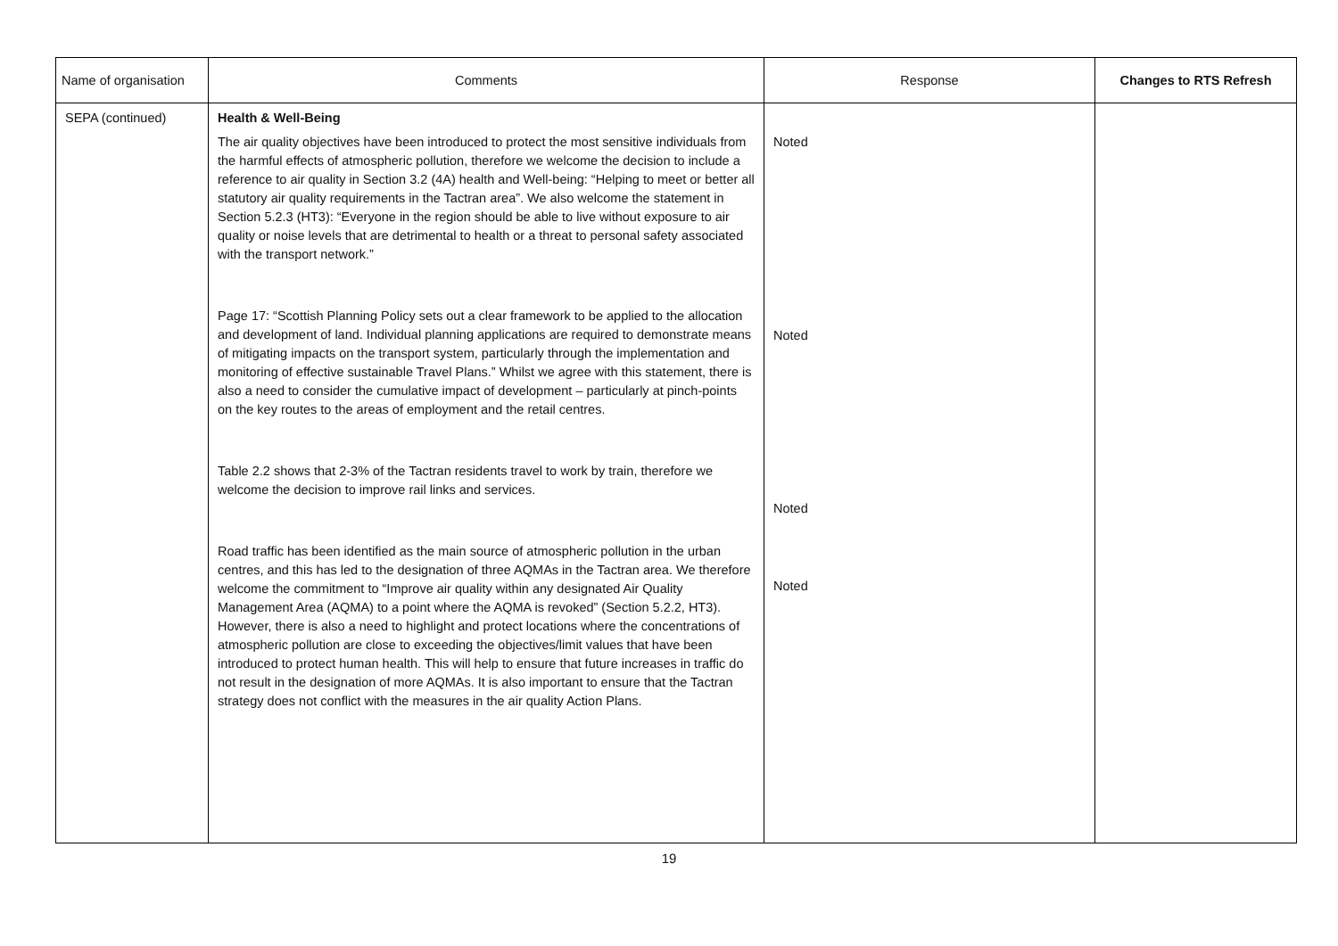| Name of organisation | Comments | Response | Changes to RTS Refresh |
| --- | --- | --- | --- |
| SEPA (continued) | Health & Well-Being The air quality objectives have been introduced to protect the most sensitive individuals from the harmful effects of atmospheric pollution, therefore we welcome the decision to include a reference to air quality in Section 3.2 (4A) health and Well-being: “Helping to meet or better all statutory air quality requirements in the Tactran area”. We also welcome the statement in Section 5.2.3 (HT3): “Everyone in the region should be able to live without exposure to air quality or noise levels that are detrimental to health or a threat to personal safety associated with the transport network.” Page 17: “Scottish Planning Policy sets out a clear framework to be applied to the allocation and development of land. Individual planning applications are required to demonstrate means of mitigating impacts on the transport system, particularly through the implementation and monitoring of effective sustainable Travel Plans.” Whilst we agree with this statement, there is also a need to consider the cumulative impact of development – particularly at pinch-points on the key routes to the areas of employment and the retail centres. Table 2.2 shows that 2-3% of the Tactran residents travel to work by train, therefore we welcome the decision to improve rail links and services. Road traffic has been identified as the main source of atmospheric pollution in the urban centres, and this has led to the designation of three AQMAs in the Tactran area. We therefore welcome the commitment to “Improve air quality within any designated Air Quality Management Area (AQMA) to a point where the AQMA is revoked” (Section 5.2.2, HT3). However, there is also a need to highlight and protect locations where the concentrations of atmospheric pollution are close to exceeding the objectives/limit values that have been introduced to protect human health. This will help to ensure that future increases in traffic do not result in the designation of more AQMAs. It is also important to ensure that the Tactran strategy does not conflict with the measures in the air quality Action Plans. | Noted Noted Noted Noted | |
19